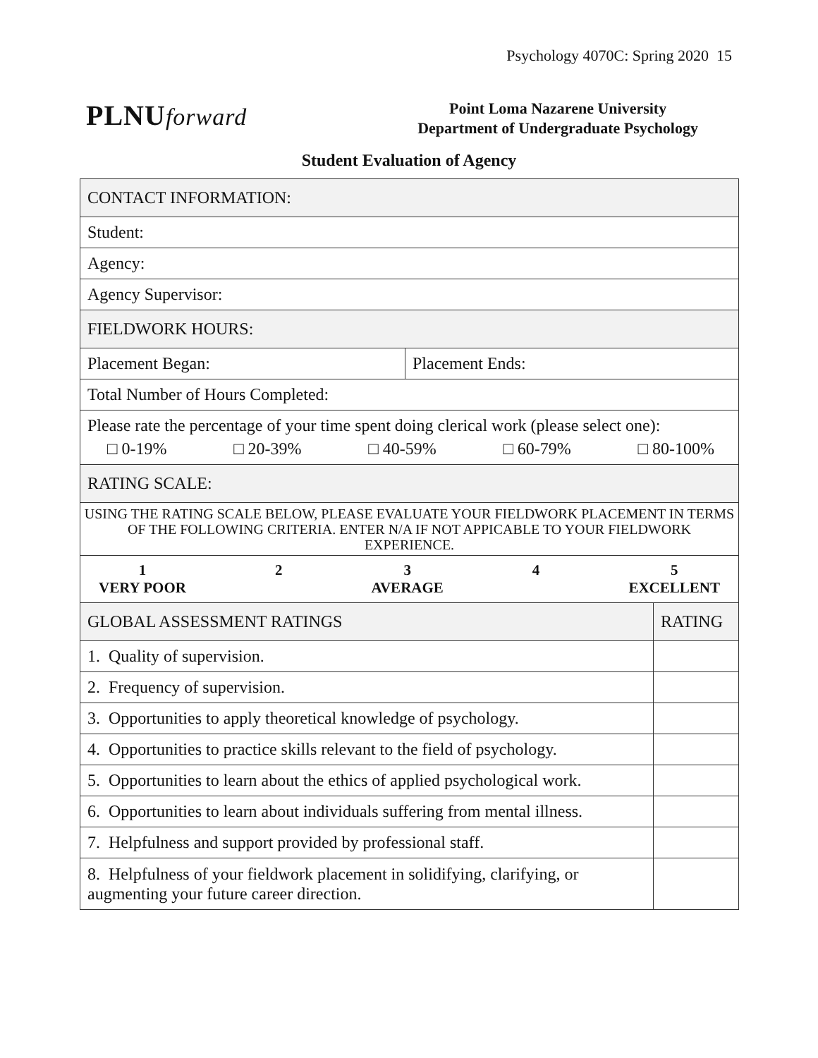Psychology 4070C: Spring 2020 15
PLNUforward
Point Loma Nazarene University
Department of Undergraduate Psychology
Student Evaluation of Agency
| CONTACT INFORMATION: | | |
| --- | --- | --- |
| Student: | | |
| Agency: | | |
| Agency Supervisor: | | |
| FIELDWORK HOURS: | | |
| Placement Began: | Placement Ends: | |
| Total Number of Hours Completed: | | |
| Please rate the percentage of your time spent doing clerical work (please select one): □ 0-19% □ 20-39% □ 40-59% □ 60-79% □ 80-100% | | |
| RATING SCALE: | | |
| USING THE RATING SCALE BELOW, PLEASE EVALUATE YOUR FIELDWORK PLACEMENT IN TERMS OF THE FOLLOWING CRITERIA. ENTER N/A IF NOT APPICABLE TO YOUR FIELDWORK EXPERIENCE. | | |
| 1 VERY POOR 2 3 AVERAGE 4 5 EXCELLENT | | |
| GLOBAL ASSESSMENT RATINGS | | RATING |
| 1. Quality of supervision. | | |
| 2. Frequency of supervision. | | |
| 3. Opportunities to apply theoretical knowledge of psychology. | | |
| 4. Opportunities to practice skills relevant to the field of psychology. | | |
| 5. Opportunities to learn about the ethics of applied psychological work. | | |
| 6. Opportunities to learn about individuals suffering from mental illness. | | |
| 7. Helpfulness and support provided by professional staff. | | |
| 8. Helpfulness of your fieldwork placement in solidifying, clarifying, or augmenting your future career direction. | | |